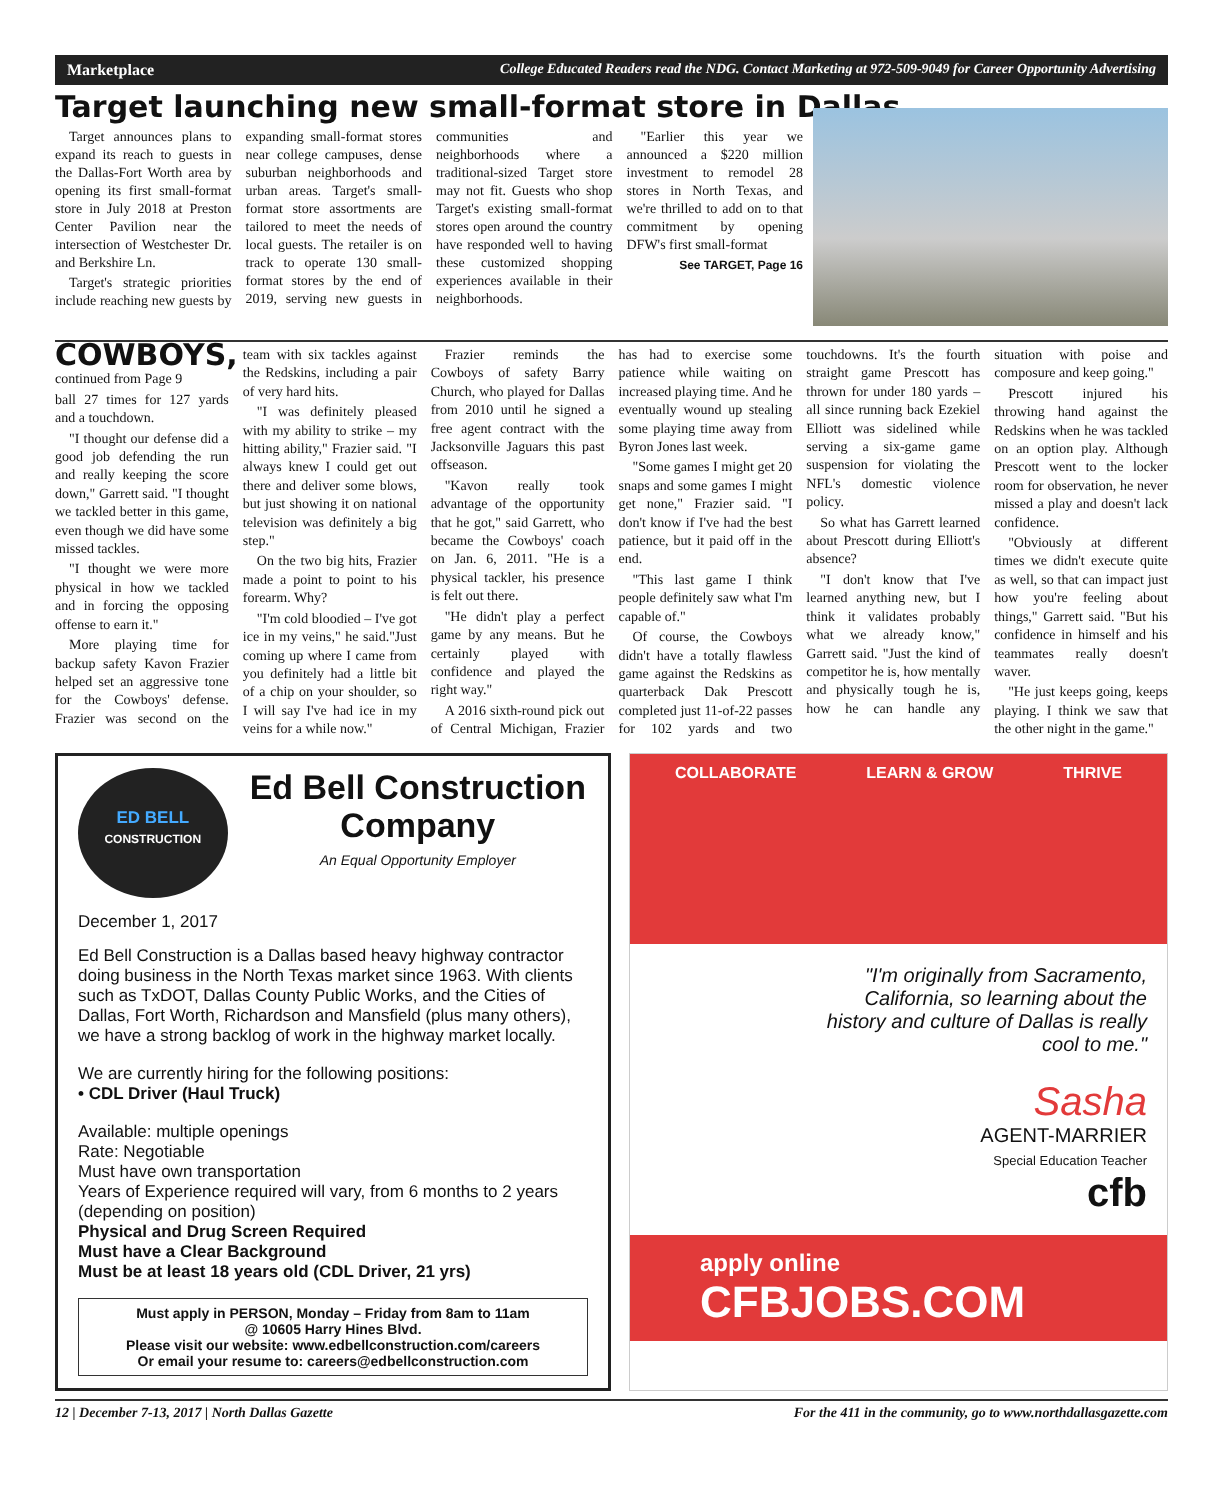Marketplace College Educated Readers read the NDG. Contact Marketing at 972-509-9049 for Career Opportunity Advertising
Target launching new small-format store in Dallas
Target announces plans to expand its reach to guests in the Dallas-Fort Worth area by opening its first small-format store in July 2018 at Preston Center Pavilion near the intersection of Westchester Dr. and Berkshire Ln.
Target's strategic priorities include reaching new guests by expanding small-format stores near college campuses, dense suburban neighborhoods and urban areas. Target's small-format store assortments are tailored to meet the needs of local guests. The retailer is on track to operate 130 small-format stores by the end of 2019, serving new guests in communities and neighborhoods where a traditional-sized Target store may not fit. Guests who shop Target's existing small-format stores open around the country have responded well to having these customized shopping experiences available in their neighborhoods.
"Earlier this year we announced a $220 million investment to remodel 28 stores in North Texas, and we're thrilled to add on to that commitment by opening DFW's first small-format
See TARGET, Page 16
COWBOYS, continued from Page 9
ball 27 times for 127 yards and a touchdown.
"I thought our defense did a good job defending the run and really keeping the score down," Garrett said. "I thought we tackled better in this game, even though we did have some missed tackles.
"I thought we were more physical in how we tackled and in forcing the opposing offense to earn it."
More playing time for backup safety Kavon Frazier helped set an aggressive tone for the Cowboys' defense. Frazier was second on the team with six tackles against the Redskins, including a pair of very hard hits.
"I was definitely pleased with my ability to strike – my hitting ability," Frazier said. "I always knew I could get out there and deliver some blows, but just showing it on national television was definitely a big step."
On the two big hits, Frazier made a point to point to his forearm. Why?
"I'm cold bloodied – I've got ice in my veins," he said."Just coming up where I came from you definitely had a little bit of a chip on your shoulder, so I will say I've had ice in my veins for a while now."
Frazier reminds the Cowboys of safety Barry Church, who played for Dallas from 2010 until he signed a free agent contract with the Jacksonville Jaguars this past offseason.
"Kavon really took advantage of the opportunity that he got," said Garrett, who became the Cowboys' coach on Jan. 6, 2011. "He is a physical tackler, his presence is felt out there.
"He didn't play a perfect game by any means. But he certainly played with confidence and played the right way."
A 2016 sixth-round pick out of Central Michigan, Frazier has had to exercise some patience while waiting on increased playing time. And he eventually wound up stealing some playing time away from Byron Jones last week.
"Some games I might get 20 snaps and some games I might get none," Frazier said. "I don't know if I've had the best patience, but it paid off in the end.
"This last game I think people definitely saw what I'm capable of."
Of course, the Cowboys didn't have a totally flawless game against the Redskins as quarterback Dak Prescott completed just 11-of-22 passes for 102 yards and two touchdowns. It's the fourth straight game Prescott has thrown for under 180 yards – all since running back Ezekiel Elliott was sidelined while serving a six-game game suspension for violating the NFL's domestic violence policy.
So what has Garrett learned about Prescott during Elliott's absence?
"I don't know that I've learned anything new, but I think it validates probably what we already know," Garrett said. "Just the kind of competitor he is, how mentally and physically tough he is, how he can handle any situation with poise and composure and keep going."
Prescott injured his throwing hand against the Redskins when he was tackled on an option play. Although Prescott went to the locker room for observation, he never missed a play and doesn't lack confidence.
"Obviously at different times we didn't execute quite as well, so that can impact just how you're feeling about things," Garrett said. "But his confidence in himself and his teammates really doesn't waver.
"He just keeps going, keeps playing. I think we saw that the other night in the game."
ED BELL
CONSTRUCTION
Ed Bell Construction Company
An Equal Opportunity Employer
December 1, 2017
Ed Bell Construction is a Dallas based heavy highway contractor doing business in the North Texas market since 1963. With clients such as TxDOT, Dallas County Public Works, and the Cities of Dallas, Fort Worth, Richardson and Mansfield (plus many others), we have a strong backlog of work in the highway market locally.
We are currently hiring for the following positions:
• CDL Driver (Haul Truck)
Available: multiple openings
Rate: Negotiable
Must have own transportation
Years of Experience required will vary, from 6 months to 2 years (depending on position)
Physical and Drug Screen Required
Must have a Clear Background
Must be at least 18 years old (CDL Driver, 21 yrs)
Must apply in PERSON, Monday – Friday from 8am to 11am
@ 10605 Harry Hines Blvd.
Please visit our website: www.edbellconstruction.com/careers
Or email your resume to: careers@edbellconstruction.com
COLLABORATE LEARN & GROW THRIVE
"I'm originally from Sacramento, California, so learning about the history and culture of Dallas is really cool to me."
Sasha
AGENT-MARRIER
Special Education Teacher
cfb
apply online
CFBJOBS.COM
12 | December 7-13, 2017 | North Dallas Gazette For the 411 in the community, go to www.northdallasgazette.com